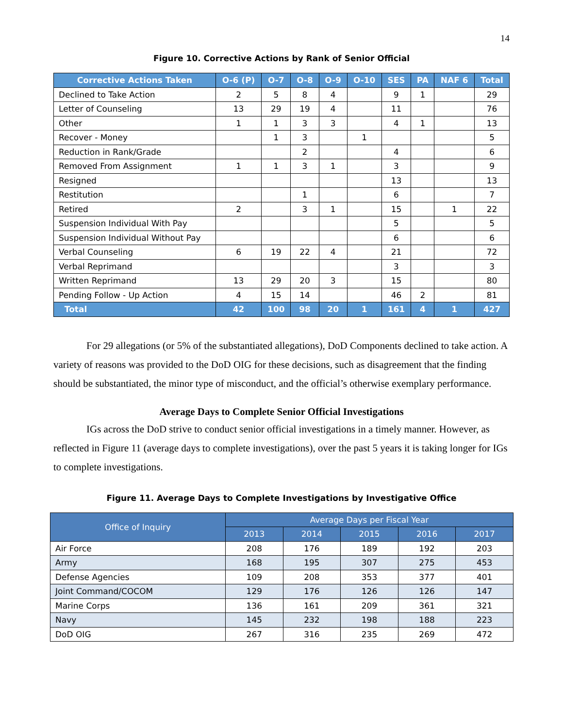14
Figure 10. Corrective Actions by Rank of Senior Official
| Corrective Actions Taken | O-6 (P) | O-7 | O-8 | O-9 | O-10 | SES | PA | NAF 6 | Total |
| --- | --- | --- | --- | --- | --- | --- | --- | --- | --- |
| Declined to Take Action | 2 | 5 | 8 | 4 | | 9 | 1 | | 29 |
| Letter of Counseling | 13 | 29 | 19 | 4 | | 11 | | | 76 |
| Other | 1 | 1 | 3 | 3 | | 4 | 1 | | 13 |
| Recover - Money | | 1 | 3 | | 1 | | | | 5 |
| Reduction in Rank/Grade | | | 2 | | | 4 | | | 6 |
| Removed From Assignment | 1 | 1 | 3 | 1 | | 3 | | | 9 |
| Resigned | | | | | | 13 | | | 13 |
| Restitution | | | 1 | | | 6 | | | 7 |
| Retired | 2 | | 3 | 1 | | 15 | | 1 | 22 |
| Suspension Individual With Pay | | | | | | 5 | | | 5 |
| Suspension Individual Without Pay | | | | | | 6 | | | 6 |
| Verbal Counseling | 6 | 19 | 22 | 4 | | 21 | | | 72 |
| Verbal Reprimand | | | | | | 3 | | | 3 |
| Written Reprimand | 13 | 29 | 20 | 3 | | 15 | | | 80 |
| Pending Follow - Up Action | 4 | 15 | 14 | | | 46 | 2 | | 81 |
| Total | 42 | 100 | 98 | 20 | 1 | 161 | 4 | 1 | 427 |
For 29 allegations (or 5% of the substantiated allegations), DoD Components declined to take action. A variety of reasons was provided to the DoD OIG for these decisions, such as disagreement that the finding should be substantiated, the minor type of misconduct, and the official’s otherwise exemplary performance.
Average Days to Complete Senior Official Investigations
IGs across the DoD strive to conduct senior official investigations in a timely manner. However, as reflected in Figure 11 (average days to complete investigations), over the past 5 years it is taking longer for IGs to complete investigations.
Figure 11. Average Days to Complete Investigations by Investigative Office
| Office of Inquiry | Average Days per Fiscal Year | | | | |
| --- | --- | --- | --- | --- | --- |
| | 2013 | 2014 | 2015 | 2016 | 2017 |
| Air Force | 208 | 176 | 189 | 192 | 203 |
| Army | 168 | 195 | 307 | 275 | 453 |
| Defense Agencies | 109 | 208 | 353 | 377 | 401 |
| Joint Command/COCOM | 129 | 176 | 126 | 126 | 147 |
| Marine Corps | 136 | 161 | 209 | 361 | 321 |
| Navy | 145 | 232 | 198 | 188 | 223 |
| DoD OIG | 267 | 316 | 235 | 269 | 472 |